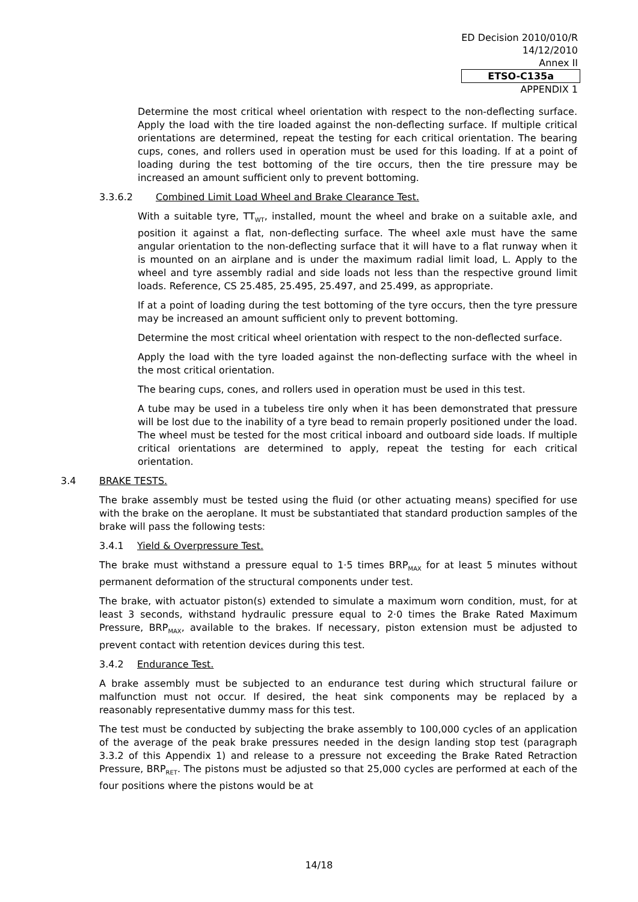ED Decision 2010/010/R
14/12/2010
Annex II
ETSO-C135a
APPENDIX 1
Determine the most critical wheel orientation with respect to the non-deflecting surface. Apply the load with the tire loaded against the non-deflecting surface. If multiple critical orientations are determined, repeat the testing for each critical orientation. The bearing cups, cones, and rollers used in operation must be used for this loading. If at a point of loading during the test bottoming of the tire occurs, then the tire pressure may be increased an amount sufficient only to prevent bottoming.
3.3.6.2 Combined Limit Load Wheel and Brake Clearance Test.
With a suitable tyre, TT<sub>WT</sub>, installed, mount the wheel and brake on a suitable axle, and position it against a flat, non-deflecting surface. The wheel axle must have the same angular orientation to the non-deflecting surface that it will have to a flat runway when it is mounted on an airplane and is under the maximum radial limit load, L. Apply to the wheel and tyre assembly radial and side loads not less than the respective ground limit loads. Reference, CS 25.485, 25.495, 25.497, and 25.499, as appropriate.
If at a point of loading during the test bottoming of the tyre occurs, then the tyre pressure may be increased an amount sufficient only to prevent bottoming.
Determine the most critical wheel orientation with respect to the non-deflected surface.
Apply the load with the tyre loaded against the non-deflecting surface with the wheel in the most critical orientation.
The bearing cups, cones, and rollers used in operation must be used in this test.
A tube may be used in a tubeless tire only when it has been demonstrated that pressure will be lost due to the inability of a tyre bead to remain properly positioned under the load. The wheel must be tested for the most critical inboard and outboard side loads. If multiple critical orientations are determined to apply, repeat the testing for each critical orientation.
3.4 BRAKE TESTS.
The brake assembly must be tested using the fluid (or other actuating means) specified for use with the brake on the aeroplane. It must be substantiated that standard production samples of the brake will pass the following tests:
3.4.1 Yield & Overpressure Test.
The brake must withstand a pressure equal to 1·5 times BRP<sub>MAX</sub> for at least 5 minutes without permanent deformation of the structural components under test.
The brake, with actuator piston(s) extended to simulate a maximum worn condition, must, for at least 3 seconds, withstand hydraulic pressure equal to 2·0 times the Brake Rated Maximum Pressure, BRP<sub>MAX</sub>, available to the brakes. If necessary, piston extension must be adjusted to prevent contact with retention devices during this test.
3.4.2 Endurance Test.
A brake assembly must be subjected to an endurance test during which structural failure or malfunction must not occur. If desired, the heat sink components may be replaced by a reasonably representative dummy mass for this test.
The test must be conducted by subjecting the brake assembly to 100,000 cycles of an application of the average of the peak brake pressures needed in the design landing stop test (paragraph 3.3.2 of this Appendix 1) and release to a pressure not exceeding the Brake Rated Retraction Pressure, BRP<sub>RET</sub>. The pistons must be adjusted so that 25,000 cycles are performed at each of the four positions where the pistons would be at
14/18